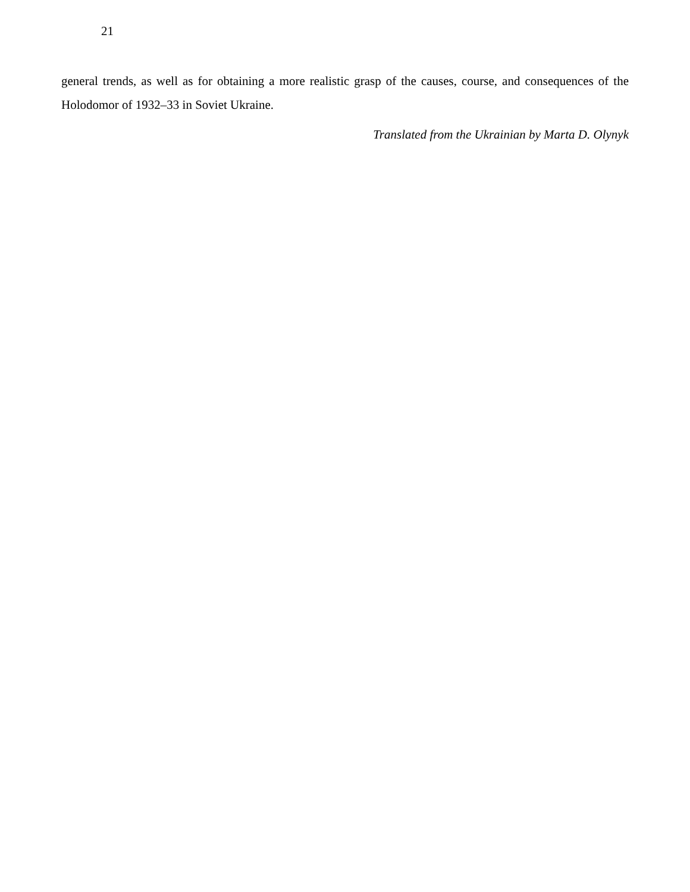21
general trends, as well as for obtaining a more realistic grasp of the causes, course, and consequences of the Holodomor of 1932–33 in Soviet Ukraine.
Translated from the Ukrainian by Marta D. Olynyk